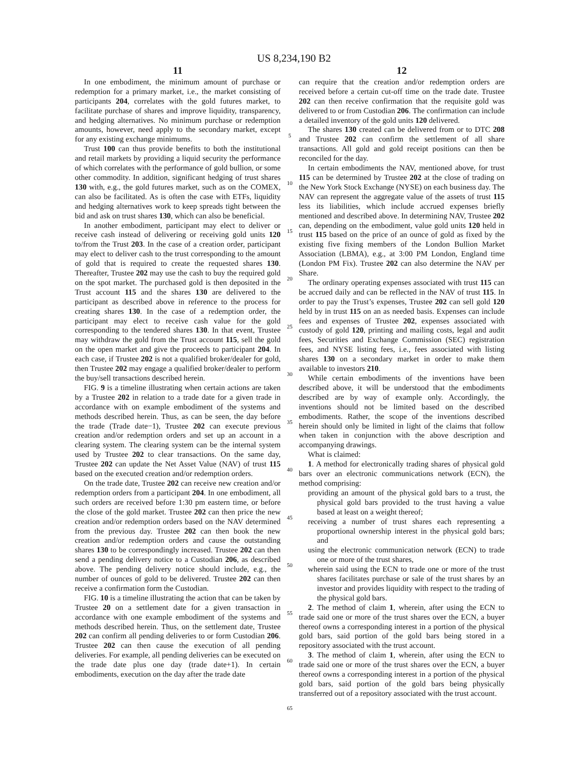US 8,234,190 B2
11
In one embodiment, the minimum amount of purchase or redemption for a primary market, i.e., the market consisting of participants 204, correlates with the gold futures market, to facilitate purchase of shares and improve liquidity, transparency, and hedging alternatives. No minimum purchase or redemption amounts, however, need apply to the secondary market, except for any existing exchange minimums.
Trust 100 can thus provide benefits to both the institutional and retail markets by providing a liquid security the performance of which correlates with the performance of gold bullion, or some other commodity. In addition, significant hedging of trust shares 130 with, e.g., the gold futures market, such as on the COMEX, can also be facilitated. As is often the case with ETFs, liquidity and hedging alternatives work to keep spreads tight between the bid and ask on trust shares 130, which can also be beneficial.
In another embodiment, participant may elect to deliver or receive cash instead of delivering or receiving gold units 120 to/from the Trust 203. In the case of a creation order, participant may elect to deliver cash to the trust corresponding to the amount of gold that is required to create the requested shares 130. Thereafter, Trustee 202 may use the cash to buy the required gold on the spot market. The purchased gold is then deposited in the Trust account 115 and the shares 130 are delivered to the participant as described above in reference to the process for creating shares 130. In the case of a redemption order, the participant may elect to receive cash value for the gold corresponding to the tendered shares 130. In that event, Trustee may withdraw the gold from the Trust account 115, sell the gold on the open market and give the proceeds to participant 204. In each case, if Trustee 202 is not a qualified broker/dealer for gold, then Trustee 202 may engage a qualified broker/dealer to perform the buy/sell transactions described herein.
FIG. 9 is a timeline illustrating when certain actions are taken by a Trustee 202 in relation to a trade date for a given trade in accordance with on example embodiment of the systems and methods described herein. Thus, as can be seen, the day before the trade (Trade date−1), Trustee 202 can execute previous creation and/or redemption orders and set up an account in a clearing system. The clearing system can be the internal system used by Trustee 202 to clear transactions. On the same day, Trustee 202 can update the Net Asset Value (NAV) of trust 115 based on the executed creation and/or redemption orders.
On the trade date, Trustee 202 can receive new creation and/or redemption orders from a participant 204. In one embodiment, all such orders are received before 1:30 pm eastern time, or before the close of the gold market. Trustee 202 can then price the new creation and/or redemption orders based on the NAV determined from the previous day. Trustee 202 can then book the new creation and/or redemption orders and cause the outstanding shares 130 to be correspondingly increased. Trustee 202 can then send a pending delivery notice to a Custodian 206, as described above. The pending delivery notice should include, e.g., the number of ounces of gold to be delivered. Trustee 202 can then receive a confirmation form the Custodian.
FIG. 10 is a timeline illustrating the action that can be taken by Trustee 20 on a settlement date for a given transaction in accordance with one example embodiment of the systems and methods described herein. Thus, on the settlement date, Trustee 202 can confirm all pending deliveries to or form Custodian 206. Trustee 202 can then cause the execution of all pending deliveries. For example, all pending deliveries can be executed on the trade date plus one day (trade date+1). In certain embodiments, execution on the day after the trade date
5
10
15
20
25
30
35
40
45
50
55
60
65
12
can require that the creation and/or redemption orders are received before a certain cut-off time on the trade date. Trustee 202 can then receive confirmation that the requisite gold was delivered to or from Custodian 206. The confirmation can include a detailed inventory of the gold units 120 delivered.
The shares 130 created can be delivered from or to DTC 208 and Trustee 202 can confirm the settlement of all share transactions. All gold and gold receipt positions can then be reconciled for the day.
In certain embodiments the NAV, mentioned above, for trust 115 can be determined by Trustee 202 at the close of trading on the New York Stock Exchange (NYSE) on each business day. The NAV can represent the aggregate value of the assets of trust 115 less its liabilities, which include accrued expenses briefly mentioned and described above. In determining NAV, Trustee 202 can, depending on the embodiment, value gold units 120 held in trust 115 based on the price of an ounce of gold as fixed by the existing five fixing members of the London Bullion Market Association (LBMA), e.g., at 3:00 PM London, England time (London PM Fix). Trustee 202 can also determine the NAV per Share.
The ordinary operating expenses associated with trust 115 can be accrued daily and can be reflected in the NAV of trust 115. In order to pay the Trust’s expenses, Trustee 202 can sell gold 120 held by in trust 115 on an as needed basis. Expenses can include fees and expenses of Trustee 202, expenses associated with custody of gold 120, printing and mailing costs, legal and audit fees, Securities and Exchange Commission (SEC) registration fees, and NYSE listing fees, i.e., fees associated with listing shares 130 on a secondary market in order to make them available to investors 210.
While certain embodiments of the inventions have been described above, it will be understood that the embodiments described are by way of example only. Accordingly, the inventions should not be limited based on the described embodiments. Rather, the scope of the inventions described herein should only be limited in light of the claims that follow when taken in conjunction with the above description and accompanying drawings.
What is claimed:
1. A method for electronically trading shares of physical gold bars over an electronic communications network (ECN), the method comprising:
providing an amount of the physical gold bars to a trust, the physical gold bars provided to the trust having a value based at least on a weight thereof;
receiving a number of trust shares each representing a proportional ownership interest in the physical gold bars; and
using the electronic communication network (ECN) to trade one or more of the trust shares,
wherein said using the ECN to trade one or more of the trust shares facilitates purchase or sale of the trust shares by an investor and provides liquidity with respect to the trading of the physical gold bars.
2. The method of claim 1, wherein, after using the ECN to trade said one or more of the trust shares over the ECN, a buyer thereof owns a corresponding interest in a portion of the physical gold bars, said portion of the gold bars being stored in a repository associated with the trust account.
3. The method of claim 1, wherein, after using the ECN to trade said one or more of the trust shares over the ECN, a buyer thereof owns a corresponding interest in a portion of the physical gold bars, said portion of the gold bars being physically transferred out of a repository associated with the trust account.